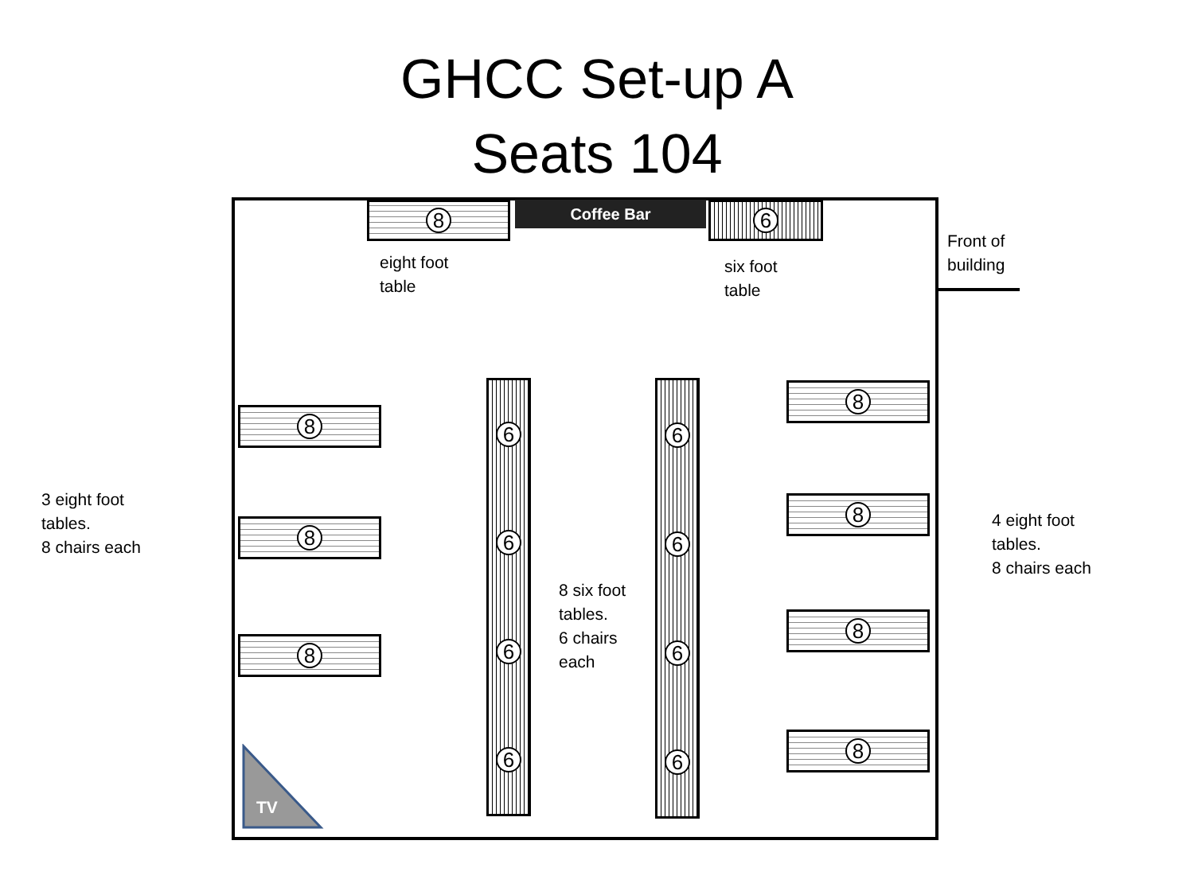GHCC Set-up A
Seats 104
8 Coffee Bar 6
eight foot
table
six foot
table
Front of
building
8
8
8
6666
6666
8
8
8
8
3 eight foot
tables.
8 chairs each
8 six foot
tables.
6 chairs
each
4 eight foot
tables.
8 chairs each
TV